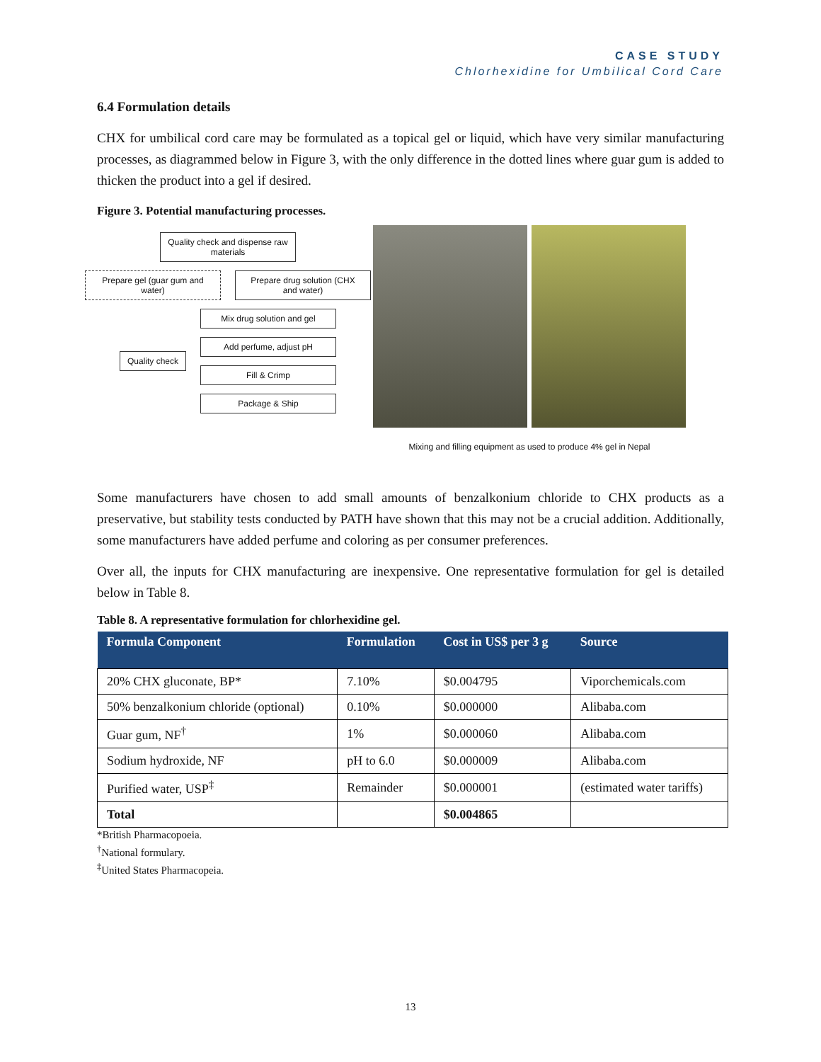CASE STUDY
Chlorhexidine for Umbilical Cord Care
6.4 Formulation details
CHX for umbilical cord care may be formulated as a topical gel or liquid, which have very similar manufacturing processes, as diagrammed below in Figure 3, with the only difference in the dotted lines where guar gum is added to thicken the product into a gel if desired.
Figure 3. Potential manufacturing processes.
Quality check and dispense raw materials
Prepare gel (guar gum and water)
Prepare drug solution (CHX and water)
Quality check
Mix drug solution and gel
Add perfume, adjust pH
Fill & Crimp
Package & Ship
Mixing and filling equipment as used to produce 4% gel in Nepal
Some manufacturers have chosen to add small amounts of benzalkonium chloride to CHX products as a preservative, but stability tests conducted by PATH have shown that this may not be a crucial addition. Additionally, some manufacturers have added perfume and coloring as per consumer preferences.
Over all, the inputs for CHX manufacturing are inexpensive. One representative formulation for gel is detailed below in Table 8.
Table 8. A representative formulation for chlorhexidine gel.
| Formula Component | Formulation | Cost in US$ per 3 g | Source |
| --- | --- | --- | --- |
| 20% CHX gluconate, BP* | 7.10% | $0.004795 | Viporchemicals.com |
| 50% benzalkonium chloride (optional) | 0.10% | $0.000000 | Alibaba.com |
| Guar gum, NF<sup>†</sup> | 1% | $0.000060 | Alibaba.com |
| Sodium hydroxide, NF | pH to 6.0 | $0.000009 | Alibaba.com |
| Purified water, USP<sup>‡</sup> | Remainder | $0.000001 | (estimated water tariffs) |
| Total | | $0.004865 | |
*British Pharmacopoeia.
<sup>†</sup> National formulary.
<sup>‡</sup> United States Pharmacopeia.
13